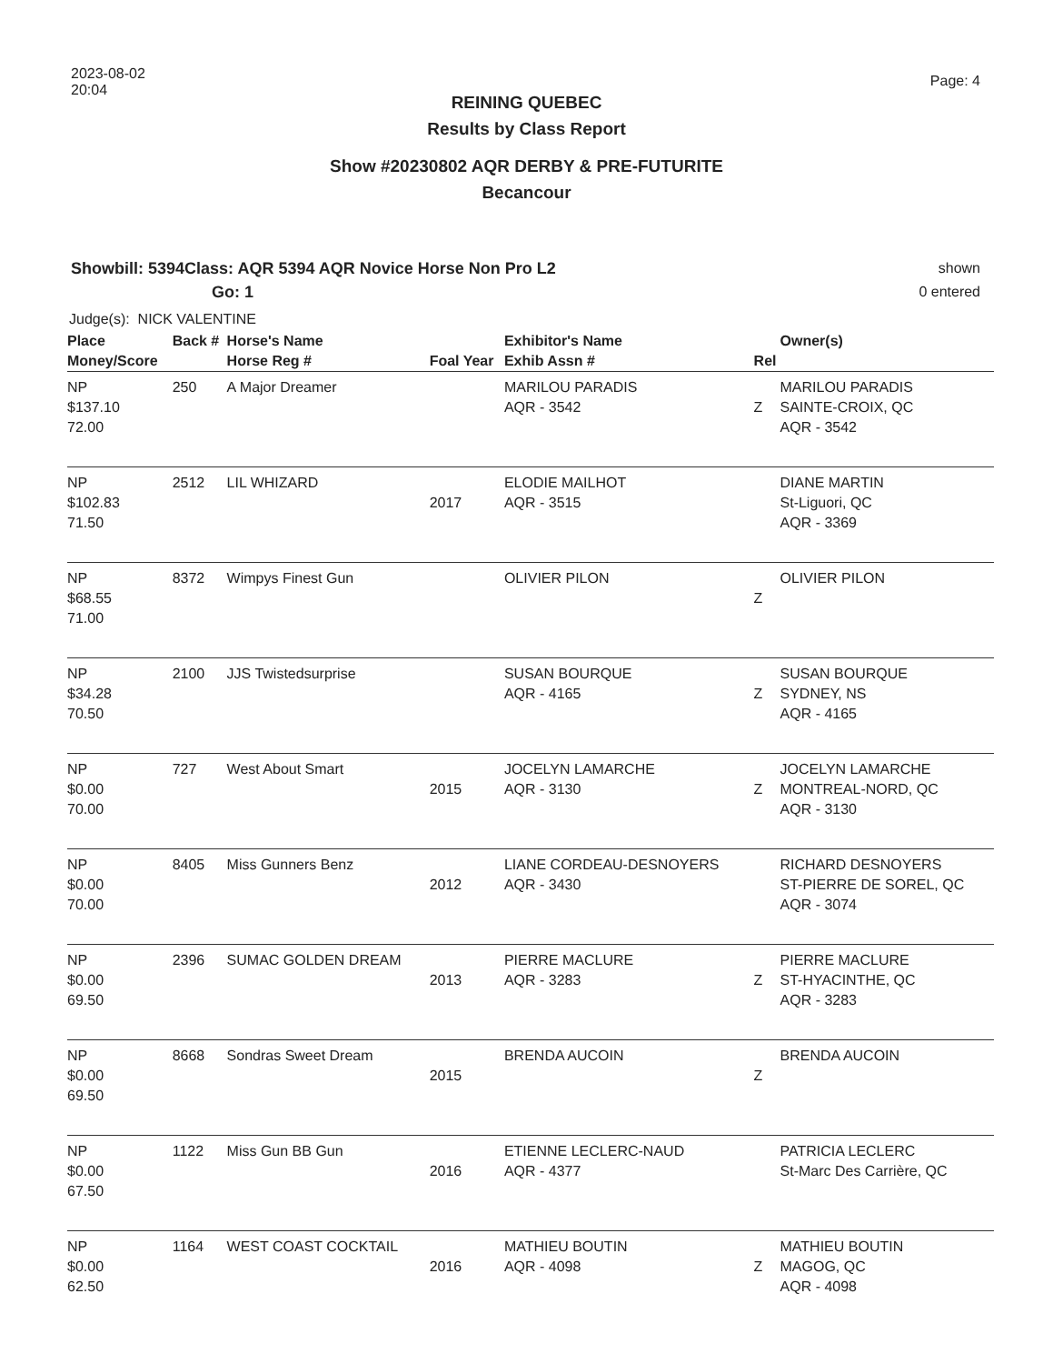2023-08-02
20:04
Page: 4
REINING QUEBEC
Results by Class Report
Show #20230802 AQR DERBY & PRE-FUTURITE
Becancour
Showbill: 5394Class: AQR 5394 AQR Novice Horse Non Pro L2
Go: 1
shown
0 entered
Judge(s): NICK VALENTINE
| Place Money/Score | Back # | Horse's Name Horse Reg # | Foal Year | Exhibitor's Name Exhib Assn # | Rel | Owner(s) |
| --- | --- | --- | --- | --- | --- | --- |
| NP $137.10 72.00 | 250 | A Major Dreamer | | MARILOU PARADIS AQR - 3542 | Z | MARILOU PARADIS SAINTE-CROIX, QC AQR - 3542 |
| NP $102.83 71.50 | 2512 | LIL WHIZARD | 2017 | ELODIE MAILHOT AQR - 3515 | | DIANE MARTIN St-Liguori, QC AQR - 3369 |
| NP $68.55 71.00 | 8372 | Wimpys Finest Gun | | OLIVIER PILON | Z | OLIVIER PILON |
| NP $34.28 70.50 | 2100 | JJS Twistedsurprise | | SUSAN BOURQUE AQR - 4165 | Z | SUSAN BOURQUE SYDNEY, NS AQR - 4165 |
| NP $0.00 70.00 | 727 | West About Smart | 2015 | JOCELYN LAMARCHE AQR - 3130 | Z | JOCELYN LAMARCHE MONTREAL-NORD, QC AQR - 3130 |
| NP $0.00 70.00 | 8405 | Miss Gunners Benz | 2012 | LIANE CORDEAU-DESNOYERS AQR - 3430 | | RICHARD DESNOYERS ST-PIERRE DE SOREL, QC AQR - 3074 |
| NP $0.00 69.50 | 2396 | SUMAC GOLDEN DREAM | 2013 | PIERRE MACLURE AQR - 3283 | Z | PIERRE MACLURE ST-HYACINTHE, QC AQR - 3283 |
| NP $0.00 69.50 | 8668 | Sondras Sweet Dream | 2015 | BRENDA AUCOIN | Z | BRENDA AUCOIN |
| NP $0.00 67.50 | 1122 | Miss Gun BB Gun | 2016 | ETIENNE LECLERC-NAUD AQR - 4377 | | PATRICIA LECLERC St-Marc Des Carrière, QC |
| NP $0.00 62.50 | 1164 | WEST COAST COCKTAIL | 2016 | MATHIEU BOUTIN AQR - 4098 | Z | MATHIEU BOUTIN MAGOG, QC AQR - 4098 |